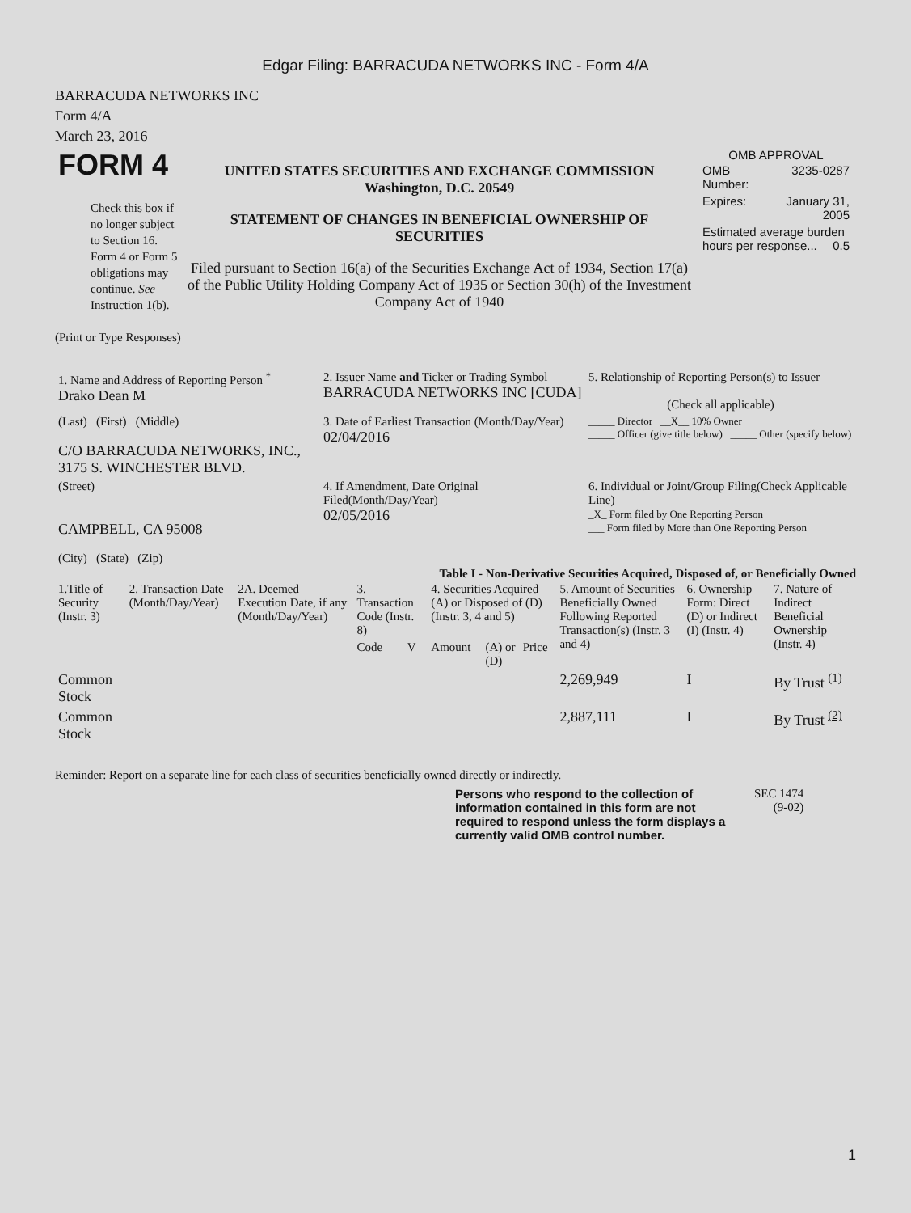Edgar Filing: BARRACUDA NETWORKS INC - Form 4/A
BARRACUDA NETWORKS INC
Form 4/A
March 23, 2016
| FORM 4 Check this box if no longer subject to Section 16. Form 4 or Form 5 obligations may continue. See Instruction 1(b). | UNITED STATES SECURITIES AND EXCHANGE COMMISSION Washington, D.C. 20549 STATEMENT OF CHANGES IN BENEFICIAL OWNERSHIP OF SECURITIES Filed pursuant to Section 16(a) of the Securities Exchange Act of 1934, Section 17(a) of the Public Utility Holding Company Act of 1935 or Section 30(h) of the Investment Company Act of 1940 | OMB APPROVAL / OMB Number: / 3235-0287 / / Expires: / January 31, 2005 / / Estimated average burden hours per response... 0.5 / / |
(Print or Type Responses)
| 1. Name and Address of Reporting Person <sup>*</sup> Drako Dean M | 2. Issuer Name and Ticker or Trading Symbol BARRACUDA NETWORKS INC [CUDA] | 5. Relationship of Reporting Person(s) to Issuer (Check all applicable) |
| (Last) (First) (Middle) C/O BARRACUDA NETWORKS, INC., 3175 S. WINCHESTER BLVD. | 3. Date of Earliest Transaction (Month/Day/Year) 02/04/2016 | _____ Director __X__ 10% Owner _____ Officer (give title below) _____ Other (specify below) |
| (Street) CAMPBELL, CA 95008 (City) (State) (Zip) | 4. If Amendment, Date Original Filed(Month/Day/Year) 02/05/2016 | 6. Individual or Joint/Group Filing(Check Applicable Line) _X_ Form filed by One Reporting Person ___ Form filed by More than One Reporting Person |
Table I - Non-Derivative Securities Acquired, Disposed of, or Beneficially Owned
| 1.Title of Security (Instr. 3) | 2. Transaction Date (Month/Day/Year) | 2A. Deemed Execution Date, if any (Month/Day/Year) | 3. Transaction Code (Instr. 8) | | 4. Securities Acquired (A) or Disposed of (D) (Instr. 3, 4 and 5) | | | 5. Amount of Securities Beneficially Owned Following Reported Transaction(s) (Instr. 3 and 4) | 6. Ownership Form: Direct (D) or Indirect (I) (Instr. 4) | 7. Nature of Indirect Beneficial Ownership (Instr. 4) |
| --- | --- | --- | --- | --- | --- | --- | --- | --- | --- | --- |
| | | | Code | V | Amount | (A) or (D) | Price | | | |
| Common Stock | | | | | | | | 2,269,949 | I | By Trust <sup>(1)</sup> |
| Common Stock | | | | | | | | 2,887,111 | I | By Trust <sup>(2)</sup> |
Reminder: Report on a separate line for each class of securities beneficially owned directly or indirectly.
Persons who respond to the collection of information contained in this form are not required to respond unless the form displays a currently valid OMB control number.
SEC 1474
(9-02)
1